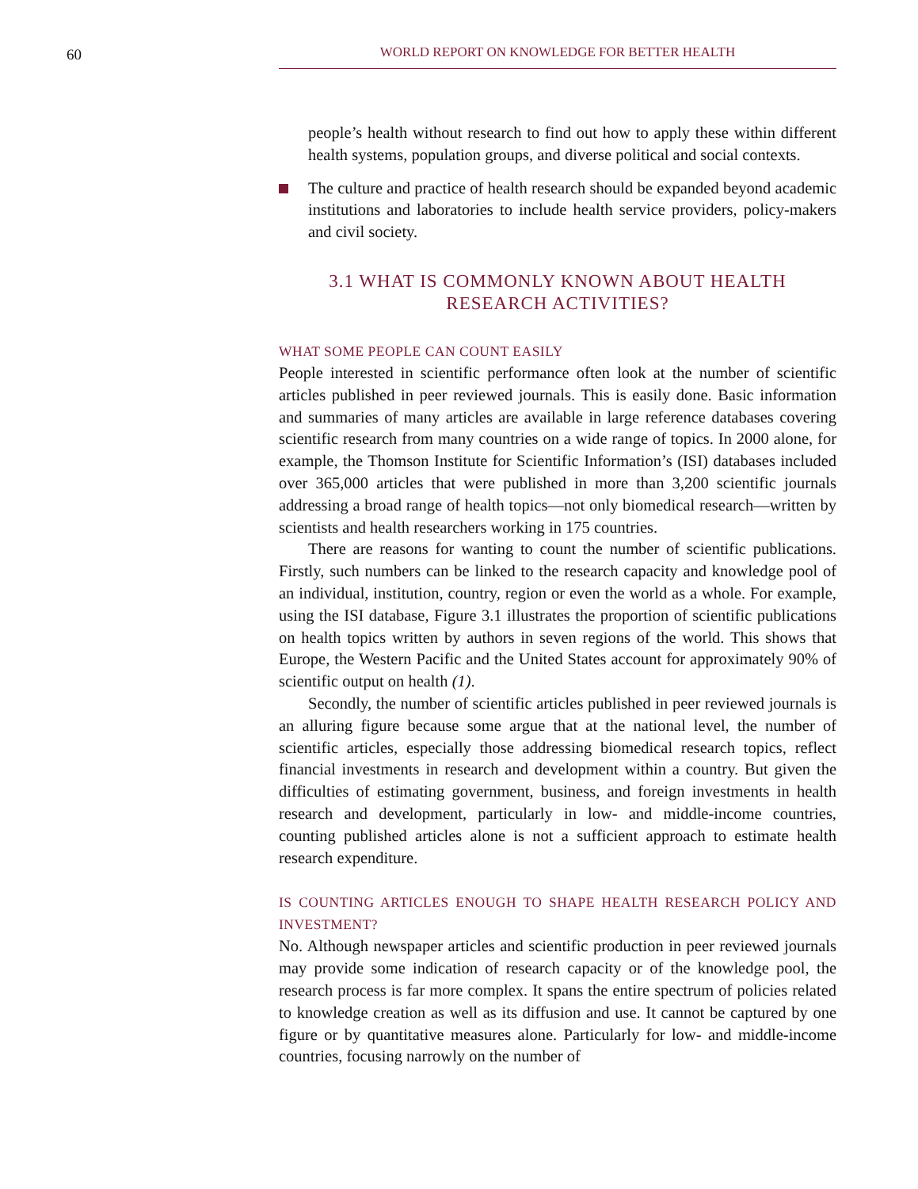60 WORLD REPORT ON KNOWLEDGE FOR BETTER HEALTH
people’s health without research to find out how to apply these within different health systems, population groups, and diverse political and social contexts.
The culture and practice of health research should be expanded beyond academic institutions and laboratories to include health service providers, policy-makers and civil society.
3.1 WHAT IS COMMONLY KNOWN ABOUT HEALTH RESEARCH ACTIVITIES?
WHAT SOME PEOPLE CAN COUNT EASILY
People interested in scientific performance often look at the number of scientific articles published in peer reviewed journals. This is easily done. Basic information and summaries of many articles are available in large reference databases covering scientific research from many countries on a wide range of topics. In 2000 alone, for example, the Thomson Institute for Scientific Information’s (ISI) databases included over 365,000 articles that were published in more than 3,200 scientific journals addressing a broad range of health topics—not only biomedical research—written by scientists and health researchers working in 175 countries.
There are reasons for wanting to count the number of scientific publications. Firstly, such numbers can be linked to the research capacity and knowledge pool of an individual, institution, country, region or even the world as a whole. For example, using the ISI database, Figure 3.1 illustrates the proportion of scientific publications on health topics written by authors in seven regions of the world. This shows that Europe, the Western Pacific and the United States account for approximately 90% of scientific output on health (1).
Secondly, the number of scientific articles published in peer reviewed journals is an alluring figure because some argue that at the national level, the number of scientific articles, especially those addressing biomedical research topics, reflect financial investments in research and development within a country. But given the difficulties of estimating government, business, and foreign investments in health research and development, particularly in low- and middle-income countries, counting published articles alone is not a sufficient approach to estimate health research expenditure.
IS COUNTING ARTICLES ENOUGH TO SHAPE HEALTH RESEARCH POLICY AND INVESTMENT?
No. Although newspaper articles and scientific production in peer reviewed journals may provide some indication of research capacity or of the knowledge pool, the research process is far more complex. It spans the entire spectrum of policies related to knowledge creation as well as its diffusion and use. It cannot be captured by one figure or by quantitative measures alone. Particularly for low- and middle-income countries, focusing narrowly on the number of